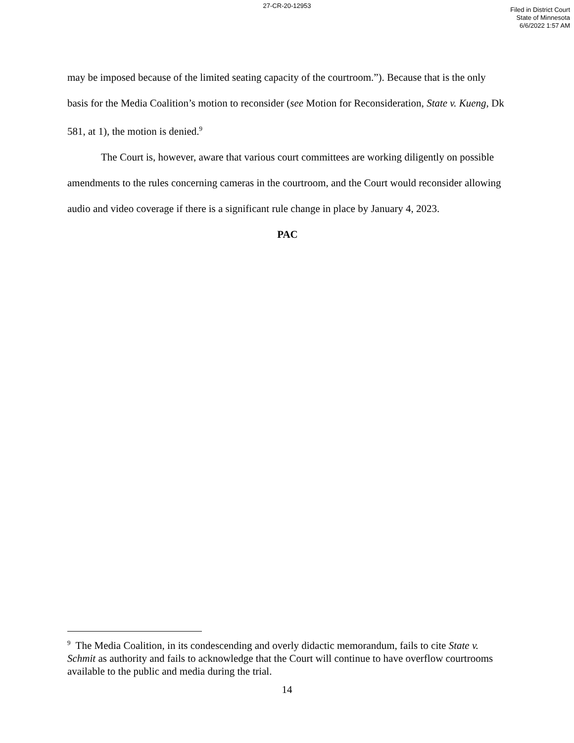27-CR-20-12953
Filed in District Court
State of Minnesota
6/6/2022 1:57 AM
may be imposed because of the limited seating capacity of the courtroom.”). Because that is the only basis for the Media Coalition’s motion to reconsider (see Motion for Reconsideration, State v. Kueng, Dk 581, at 1), the motion is denied.<sup>9</sup>
The Court is, however, aware that various court committees are working diligently on possible amendments to the rules concerning cameras in the courtroom, and the Court would reconsider allowing audio and video coverage if there is a significant rule change in place by January 4, 2023.
PAC
<sup>9</sup> The Media Coalition, in its condescending and overly didactic memorandum, fails to cite State v. Schmit as authority and fails to acknowledge that the Court will continue to have overflow courtrooms available to the public and media during the trial.
14